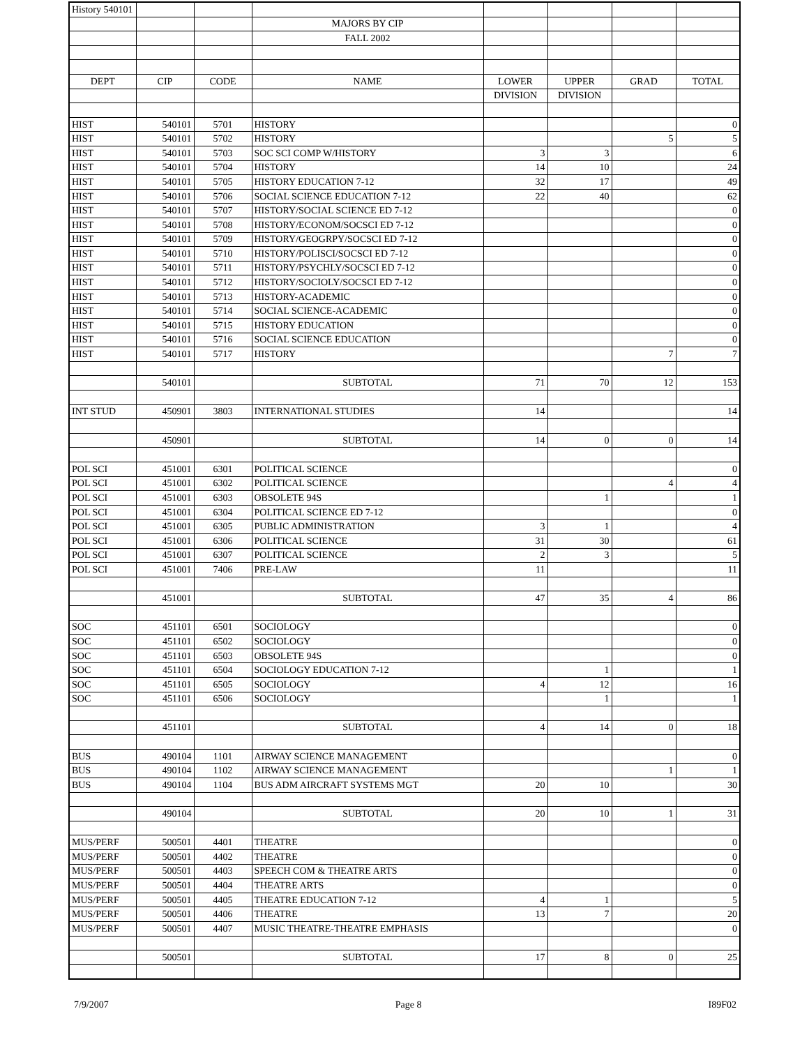| History 540101 | | | | | | | |
| | | | MAJORS BY CIP | | | | |
| | | | FALL 2002 | | | | |
| DEPT | CIP | CODE | NAME | LOWER | UPPER | GRAD | TOTAL |
| | | | | DIVISION | DIVISION | | |
| HIST | 540101 | 5701 | HISTORY | | | | 0 |
| HIST | 540101 | 5702 | HISTORY | | | 5 | 5 |
| HIST | 540101 | 5703 | SOC SCI COMP W/HISTORY | 3 | 3 | | 6 |
| HIST | 540101 | 5704 | HISTORY | 14 | 10 | | 24 |
| HIST | 540101 | 5705 | HISTORY EDUCATION 7-12 | 32 | 17 | | 49 |
| HIST | 540101 | 5706 | SOCIAL SCIENCE EDUCATION 7-12 | 22 | 40 | | 62 |
| HIST | 540101 | 5707 | HISTORY/SOCIAL SCIENCE ED 7-12 | | | | 0 |
| HIST | 540101 | 5708 | HISTORY/ECONOM/SOCSCI ED 7-12 | | | | 0 |
| HIST | 540101 | 5709 | HISTORY/GEOGRPY/SOCSCI ED 7-12 | | | | 0 |
| HIST | 540101 | 5710 | HISTORY/POLISCI/SOCSCI ED 7-12 | | | | 0 |
| HIST | 540101 | 5711 | HISTORY/PSYCHLY/SOCSCI ED 7-12 | | | | 0 |
| HIST | 540101 | 5712 | HISTORY/SOCIOLY/SOCSCI ED 7-12 | | | | 0 |
| HIST | 540101 | 5713 | HISTORY-ACADEMIC | | | | 0 |
| HIST | 540101 | 5714 | SOCIAL SCIENCE-ACADEMIC | | | | 0 |
| HIST | 540101 | 5715 | HISTORY EDUCATION | | | | 0 |
| HIST | 540101 | 5716 | SOCIAL SCIENCE EDUCATION | | | | 0 |
| HIST | 540101 | 5717 | HISTORY | | | 7 | 7 |
| | 540101 | | SUBTOTAL | 71 | 70 | 12 | 153 |
| INT STUD | 450901 | 3803 | INTERNATIONAL STUDIES | 14 | | | 14 |
| | 450901 | | SUBTOTAL | 14 | 0 | 0 | 14 |
| POL SCI | 451001 | 6301 | POLITICAL SCIENCE | | | | 0 |
| POL SCI | 451001 | 6302 | POLITICAL SCIENCE | | | 4 | 4 |
| POL SCI | 451001 | 6303 | OBSOLETE 94S | | 1 | | 1 |
| POL SCI | 451001 | 6304 | POLITICAL SCIENCE ED 7-12 | | | | 0 |
| POL SCI | 451001 | 6305 | PUBLIC ADMINISTRATION | 3 | 1 | | 4 |
| POL SCI | 451001 | 6306 | POLITICAL SCIENCE | 31 | 30 | | 61 |
| POL SCI | 451001 | 6307 | POLITICAL SCIENCE | 2 | 3 | | 5 |
| POL SCI | 451001 | 7406 | PRE-LAW | 11 | | | 11 |
| | 451001 | | SUBTOTAL | 47 | 35 | 4 | 86 |
| SOC | 451101 | 6501 | SOCIOLOGY | | | | 0 |
| SOC | 451101 | 6502 | SOCIOLOGY | | | | 0 |
| SOC | 451101 | 6503 | OBSOLETE 94S | | | | 0 |
| SOC | 451101 | 6504 | SOCIOLOGY EDUCATION 7-12 | | 1 | | 1 |
| SOC | 451101 | 6505 | SOCIOLOGY | 4 | 12 | | 16 |
| SOC | 451101 | 6506 | SOCIOLOGY | | 1 | | 1 |
| | 451101 | | SUBTOTAL | 4 | 14 | 0 | 18 |
| BUS | 490104 | 1101 | AIRWAY SCIENCE MANAGEMENT | | | | 0 |
| BUS | 490104 | 1102 | AIRWAY SCIENCE MANAGEMENT | | | 1 | 1 |
| BUS | 490104 | 1104 | BUS ADM AIRCRAFT SYSTEMS MGT | 20 | 10 | | 30 |
| | 490104 | | SUBTOTAL | 20 | 10 | 1 | 31 |
| MUS/PERF | 500501 | 4401 | THEATRE | | | | 0 |
| MUS/PERF | 500501 | 4402 | THEATRE | | | | 0 |
| MUS/PERF | 500501 | 4403 | SPEECH COM & THEATRE ARTS | | | | 0 |
| MUS/PERF | 500501 | 4404 | THEATRE ARTS | | | | 0 |
| MUS/PERF | 500501 | 4405 | THEATRE EDUCATION 7-12 | 4 | 1 | | 5 |
| MUS/PERF | 500501 | 4406 | THEATRE | 13 | 7 | | 20 |
| MUS/PERF | 500501 | 4407 | MUSIC THEATRE-THEATRE EMPHASIS | | | | 0 |
| | 500501 | | SUBTOTAL | 17 | 8 | 0 | 25 |
7/9/2007 Page 8 I89F02